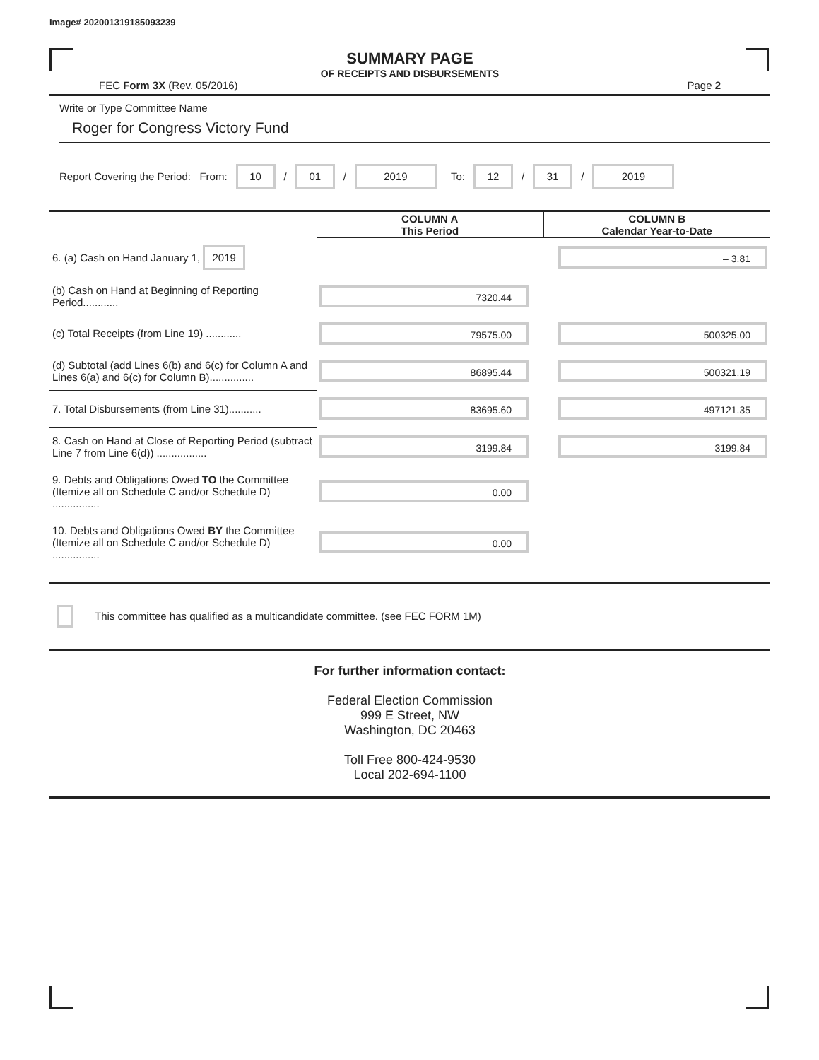Image# 202001319185093239
SUMMARY PAGE
OF RECEIPTS AND DISBURSEMENTS
FEC Form 3X (Rev. 05/2016) Page 2
Write or Type Committee Name
Roger for Congress Victory Fund
Report Covering the Period: From: 10 / 01 / 2019 To: 12 / 31 / 2019
| | COLUMN A This Period | COLUMN B Calendar Year-to-Date |
| 6. (a) Cash on Hand January 1, 2019 | | – 3.81 |
| (b) Cash on Hand at Beginning of Reporting Period............ | 7320.44 | |
| (c) Total Receipts (from Line 19) ............ | 79575.00 | 500325.00 |
| (d) Subtotal (add Lines 6(b) and 6(c) for Column A and Lines 6(a) and 6(c) for Column B)............... | 86895.44 | 500321.19 |
| 7. Total Disbursements (from Line 31)........... | 83695.60 | 497121.35 |
| 8. Cash on Hand at Close of Reporting Period (subtract Line 7 from Line 6(d)) ................. | 3199.84 | 3199.84 |
| 9. Debts and Obligations Owed TO the Committee (Itemize all on Schedule C and/or Schedule D) ................ | 0.00 | |
| 10. Debts and Obligations Owed BY the Committee (Itemize all on Schedule C and/or Schedule D) ................ | 0.00 | |
This committee has qualified as a multicandidate committee. (see FEC FORM 1M)
For further information contact:
Federal Election Commission
999 E Street, NW
Washington, DC 20463
Toll Free 800-424-9530
Local 202-694-1100